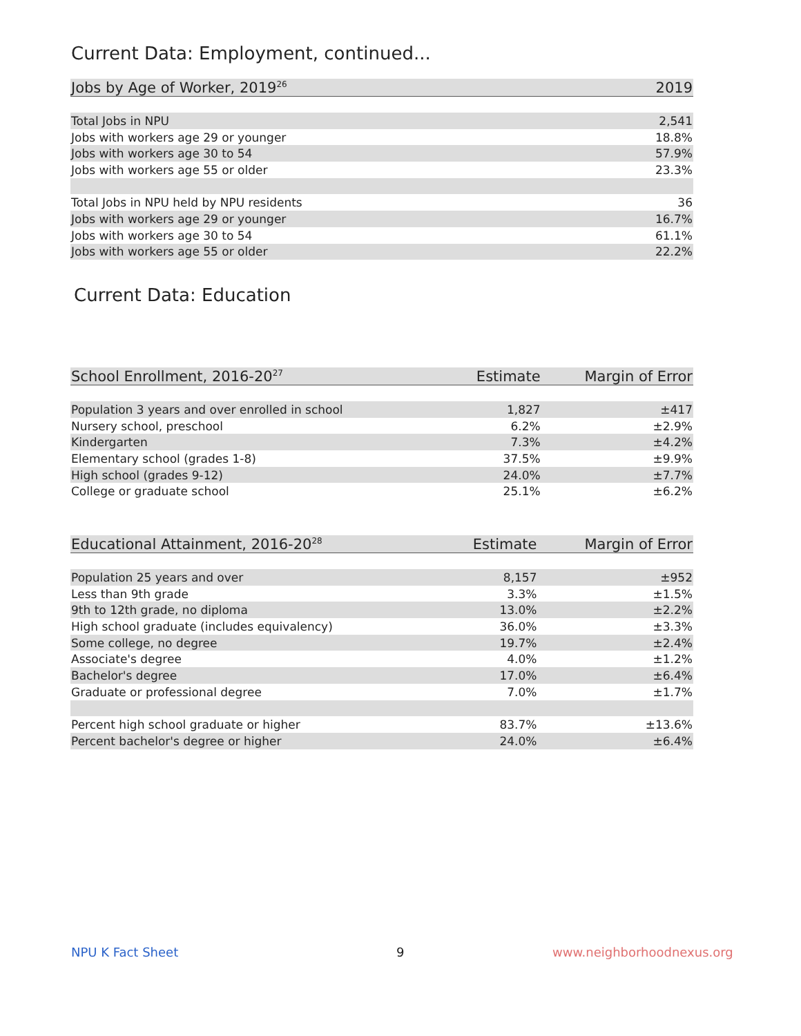Current Data: Employment, continued...
| Jobs by Age of Worker, 2019<sup>26</sup> | 2019 |
| --- | --- |
| Total Jobs in NPU | 2,541 |
| Jobs with workers age 29 or younger | 18.8% |
| Jobs with workers age 30 to 54 | 57.9% |
| Jobs with workers age 55 or older | 23.3% |
| Total Jobs in NPU held by NPU residents | 36 |
| Jobs with workers age 29 or younger | 16.7% |
| Jobs with workers age 30 to 54 | 61.1% |
| Jobs with workers age 55 or older | 22.2% |
Current Data: Education
| School Enrollment, 2016-20<sup>27</sup> | Estimate | Margin of Error |
| --- | --- | --- |
| Population 3 years and over enrolled in school | 1,827 | ±417 |
| Nursery school, preschool | 6.2% | ±2.9% |
| Kindergarten | 7.3% | ±4.2% |
| Elementary school (grades 1-8) | 37.5% | ±9.9% |
| High school (grades 9-12) | 24.0% | ±7.7% |
| College or graduate school | 25.1% | ±6.2% |
| Educational Attainment, 2016-20<sup>28</sup> | Estimate | Margin of Error |
| --- | --- | --- |
| Population 25 years and over | 8,157 | ±952 |
| Less than 9th grade | 3.3% | ±1.5% |
| 9th to 12th grade, no diploma | 13.0% | ±2.2% |
| High school graduate (includes equivalency) | 36.0% | ±3.3% |
| Some college, no degree | 19.7% | ±2.4% |
| Associate's degree | 4.0% | ±1.2% |
| Bachelor's degree | 17.0% | ±6.4% |
| Graduate or professional degree | 7.0% | ±1.7% |
| Percent high school graduate or higher | 83.7% | ±13.6% |
| Percent bachelor's degree or higher | 24.0% | ±6.4% |
NPU K Fact Sheet 9 www.neighborhoodnexus.org